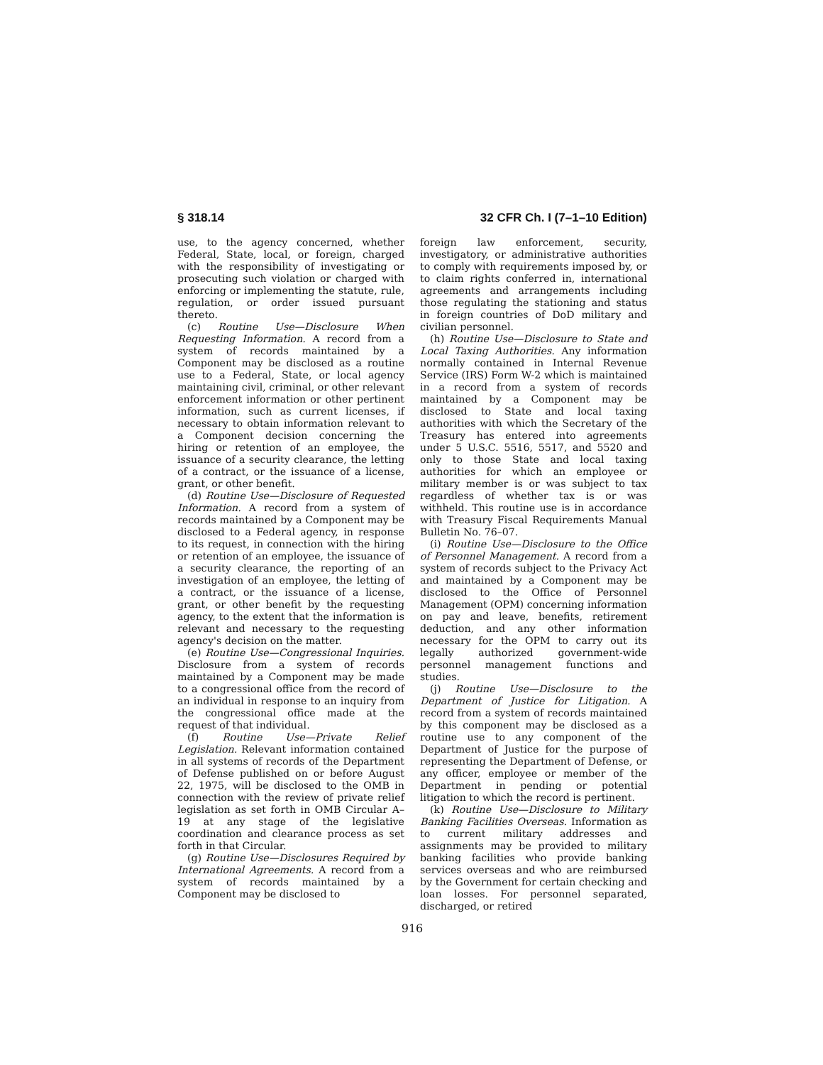§ 318.14 32 CFR Ch. I (7–1–10 Edition)
use, to the agency concerned, whether Federal, State, local, or foreign, charged with the responsibility of investigating or prosecuting such violation or charged with enforcing or implementing the statute, rule, regulation, or order issued pursuant thereto.
(c) Routine Use—Disclosure When Requesting Information. A record from a system of records maintained by a Component may be disclosed as a routine use to a Federal, State, or local agency maintaining civil, criminal, or other relevant enforcement information or other pertinent information, such as current licenses, if necessary to obtain information relevant to a Component decision concerning the hiring or retention of an employee, the issuance of a security clearance, the letting of a contract, or the issuance of a license, grant, or other benefit.
(d) Routine Use—Disclosure of Requested Information. A record from a system of records maintained by a Component may be disclosed to a Federal agency, in response to its request, in connection with the hiring or retention of an employee, the issuance of a security clearance, the reporting of an investigation of an employee, the letting of a contract, or the issuance of a license, grant, or other benefit by the requesting agency, to the extent that the information is relevant and necessary to the requesting agency's decision on the matter.
(e) Routine Use—Congressional Inquiries. Disclosure from a system of records maintained by a Component may be made to a congressional office from the record of an individual in response to an inquiry from the congressional office made at the request of that individual.
(f) Routine Use—Private Relief Legislation. Relevant information contained in all systems of records of the Department of Defense published on or before August 22, 1975, will be disclosed to the OMB in connection with the review of private relief legislation as set forth in OMB Circular A–19 at any stage of the legislative coordination and clearance process as set forth in that Circular.
(g) Routine Use—Disclosures Required by International Agreements. A record from a system of records maintained by a Component may be disclosed to
foreign law enforcement, security, investigatory, or administrative authorities to comply with requirements imposed by, or to claim rights conferred in, international agreements and arrangements including those regulating the stationing and status in foreign countries of DoD military and civilian personnel.
(h) Routine Use—Disclosure to State and Local Taxing Authorities. Any information normally contained in Internal Revenue Service (IRS) Form W-2 which is maintained in a record from a system of records maintained by a Component may be disclosed to State and local taxing authorities with which the Secretary of the Treasury has entered into agreements under 5 U.S.C. 5516, 5517, and 5520 and only to those State and local taxing authorities for which an employee or military member is or was subject to tax regardless of whether tax is or was withheld. This routine use is in accordance with Treasury Fiscal Requirements Manual Bulletin No. 76–07.
(i) Routine Use—Disclosure to the Office of Personnel Management. A record from a system of records subject to the Privacy Act and maintained by a Component may be disclosed to the Office of Personnel Management (OPM) concerning information on pay and leave, benefits, retirement deduction, and any other information necessary for the OPM to carry out its legally authorized government-wide personnel management functions and studies.
(j) Routine Use—Disclosure to the Department of Justice for Litigation. A record from a system of records maintained by this component may be disclosed as a routine use to any component of the Department of Justice for the purpose of representing the Department of Defense, or any officer, employee or member of the Department in pending or potential litigation to which the record is pertinent.
(k) Routine Use—Disclosure to Military Banking Facilities Overseas. Information as to current military addresses and assignments may be provided to military banking facilities who provide banking services overseas and who are reimbursed by the Government for certain checking and loan losses. For personnel separated, discharged, or retired
916